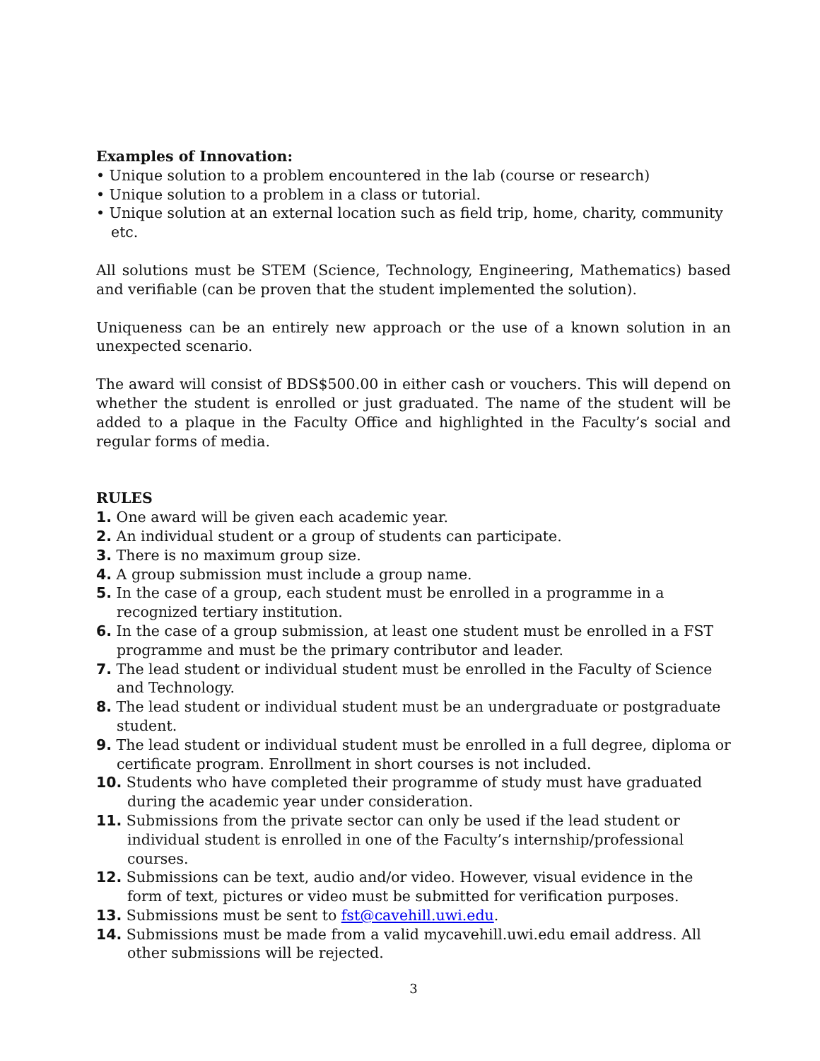Examples of Innovation:
• Unique solution to a problem encountered in the lab (course or research)
• Unique solution to a problem in a class or tutorial.
• Unique solution at an external location such as field trip, home, charity, community etc.
All solutions must be STEM (Science, Technology, Engineering, Mathematics) based and verifiable (can be proven that the student implemented the solution).
Uniqueness can be an entirely new approach or the use of a known solution in an unexpected scenario.
The award will consist of BDS$500.00 in either cash or vouchers. This will depend on whether the student is enrolled or just graduated. The name of the student will be added to a plaque in the Faculty Office and highlighted in the Faculty’s social and regular forms of media.
RULES
1. One award will be given each academic year.
2. An individual student or a group of students can participate.
3. There is no maximum group size.
4. A group submission must include a group name.
5. In the case of a group, each student must be enrolled in a programme in a recognized tertiary institution.
6. In the case of a group submission, at least one student must be enrolled in a FST programme and must be the primary contributor and leader.
7. The lead student or individual student must be enrolled in the Faculty of Science and Technology.
8. The lead student or individual student must be an undergraduate or postgraduate student.
9. The lead student or individual student must be enrolled in a full degree, diploma or certificate program. Enrollment in short courses is not included.
10. Students who have completed their programme of study must have graduated during the academic year under consideration.
11. Submissions from the private sector can only be used if the lead student or individual student is enrolled in one of the Faculty’s internship/professional courses.
12. Submissions can be text, audio and/or video. However, visual evidence in the form of text, pictures or video must be submitted for verification purposes.
13. Submissions must be sent to fst@cavehill.uwi.edu.
14. Submissions must be made from a valid mycavehill.uwi.edu email address. All other submissions will be rejected.
3